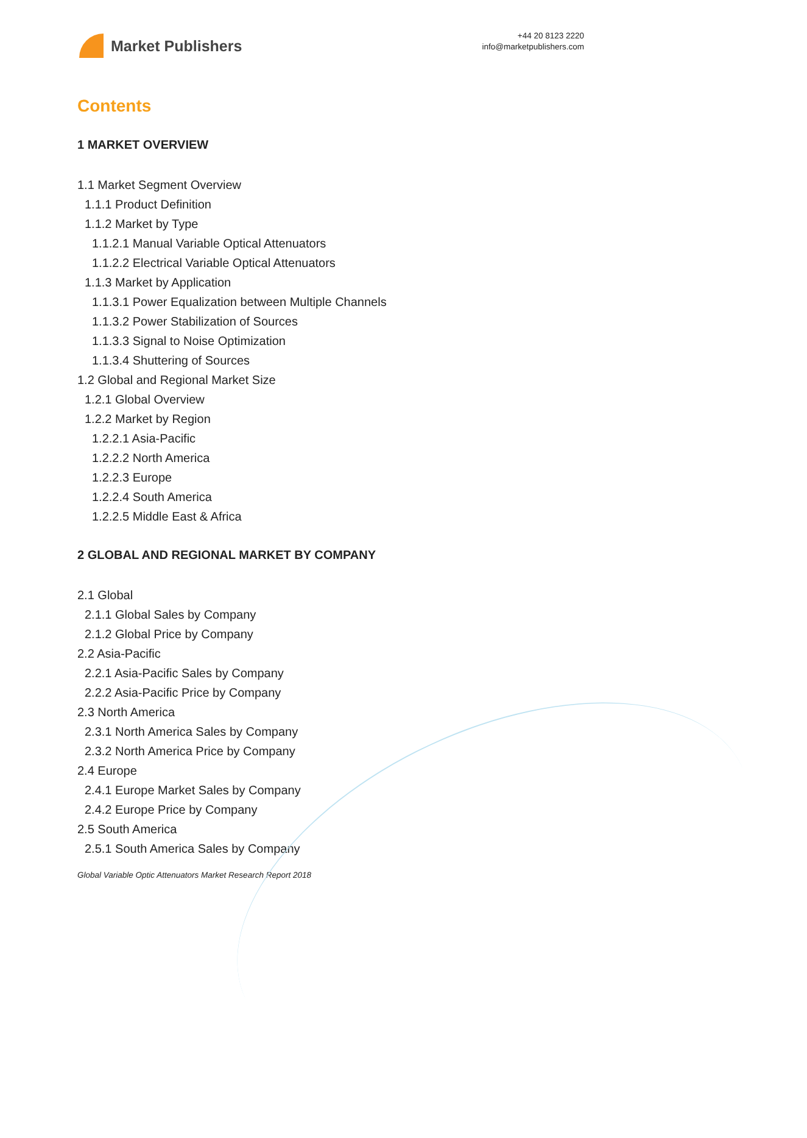Market Publishers
+44 20 8123 2220
info@marketpublishers.com
Contents
1 MARKET OVERVIEW
1.1 Market Segment Overview
1.1.1 Product Definition
1.1.2 Market by Type
1.1.2.1 Manual Variable Optical Attenuators
1.1.2.2 Electrical Variable Optical Attenuators
1.1.3 Market by Application
1.1.3.1 Power Equalization between Multiple Channels
1.1.3.2 Power Stabilization of Sources
1.1.3.3 Signal to Noise Optimization
1.1.3.4 Shuttering of Sources
1.2 Global and Regional Market Size
1.2.1 Global Overview
1.2.2 Market by Region
1.2.2.1 Asia-Pacific
1.2.2.2 North America
1.2.2.3 Europe
1.2.2.4 South America
1.2.2.5 Middle East & Africa
2 GLOBAL AND REGIONAL MARKET BY COMPANY
2.1 Global
2.1.1 Global Sales by Company
2.1.2 Global Price by Company
2.2 Asia-Pacific
2.2.1 Asia-Pacific Sales by Company
2.2.2 Asia-Pacific Price by Company
2.3 North America
2.3.1 North America Sales by Company
2.3.2 North America Price by Company
2.4 Europe
2.4.1 Europe Market Sales by Company
2.4.2 Europe Price by Company
2.5 South America
2.5.1 South America Sales by Company
Global Variable Optic Attenuators Market Research Report 2018